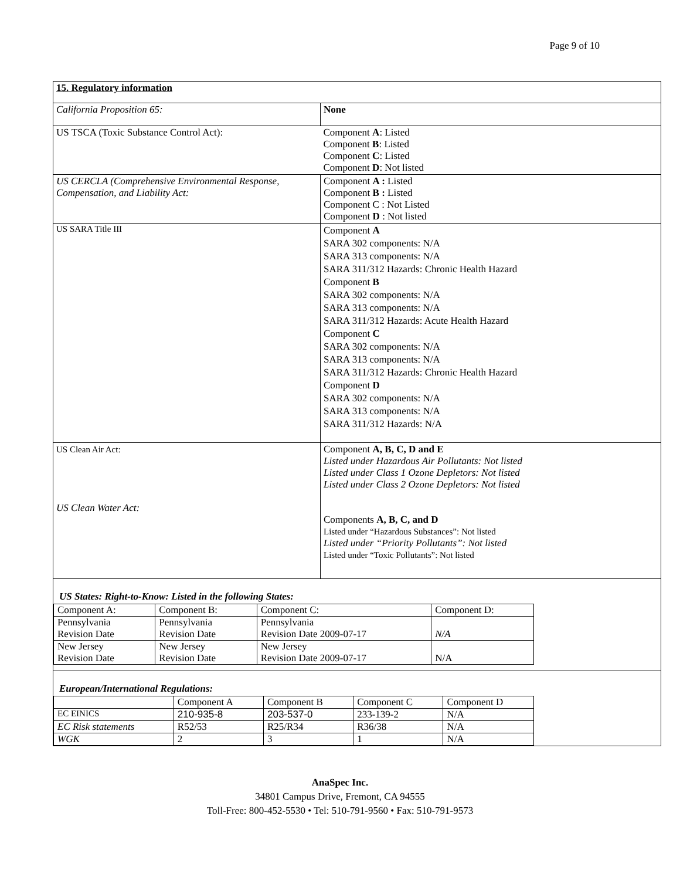Page 9 of 10
| 15. Regulatory information | |
| California Proposition 65: | None |
| US TSCA (Toxic Substance Control Act): | Component A : Listed Component B : Listed Component C : Listed Component D : Not listed |
| US CERCLA (Comprehensive Environmental Response, Compensation, and Liability Act: | Component A : Listed Component B : Listed Component C : Not Listed Component D : Not listed |
| US SARA Title III | Component A SARA 302 components: N/A SARA 313 components: N/A SARA 311/312 Hazards: Chronic Health Hazard Component B SARA 302 components: N/A SARA 313 components: N/A SARA 311/312 Hazards: Acute Health Hazard Component C SARA 302 components: N/A SARA 313 components: N/A SARA 311/312 Hazards: Chronic Health Hazard Component D SARA 302 components: N/A SARA 313 components: N/A SARA 311/312 Hazards: N/A |
| US Clean Air Act: US Clean Water Act: | Component A, B, C, D and E Listed under Hazardous Air Pollutants: Not listed Listed under Class 1 Ozone Depletors: Not listed Listed under Class 2 Ozone Depletors: Not listed Components A, B, C, and D Listed under “Hazardous Substances”: Not listed Listed under “Priority Pollutants”: Not listed Listed under “Toxic Pollutants”: Not listed |
US States: Right-to-Know: Listed in the following States:
| Component A: | Component B: | Component C: | Component D: |
| --- | --- | --- | --- |
| Pennsylvania Revision Date | Pennsylvania Revision Date | Pennsylvania Revision Date 2009-07-17 | N/A |
| New Jersey Revision Date | New Jersey Revision Date | New Jersey Revision Date 2009-07-17 | N/A |
European/International Regulations:
| | Component A | Component B | Component C | Component D |
| --- | --- | --- | --- | --- |
| EC EINICS | 210-935-8 | 203-537-0 | 233-139-2 | N/A |
| EC Risk statements | R52/53 | R25/R34 | R36/38 | N/A |
| WGK | 2 | 3 | 1 | N/A |
AnaSpec Inc.
34801 Campus Drive, Fremont, CA 94555
Toll-Free: 800-452-5530 • Tel: 510-791-9560 • Fax: 510-791-9573